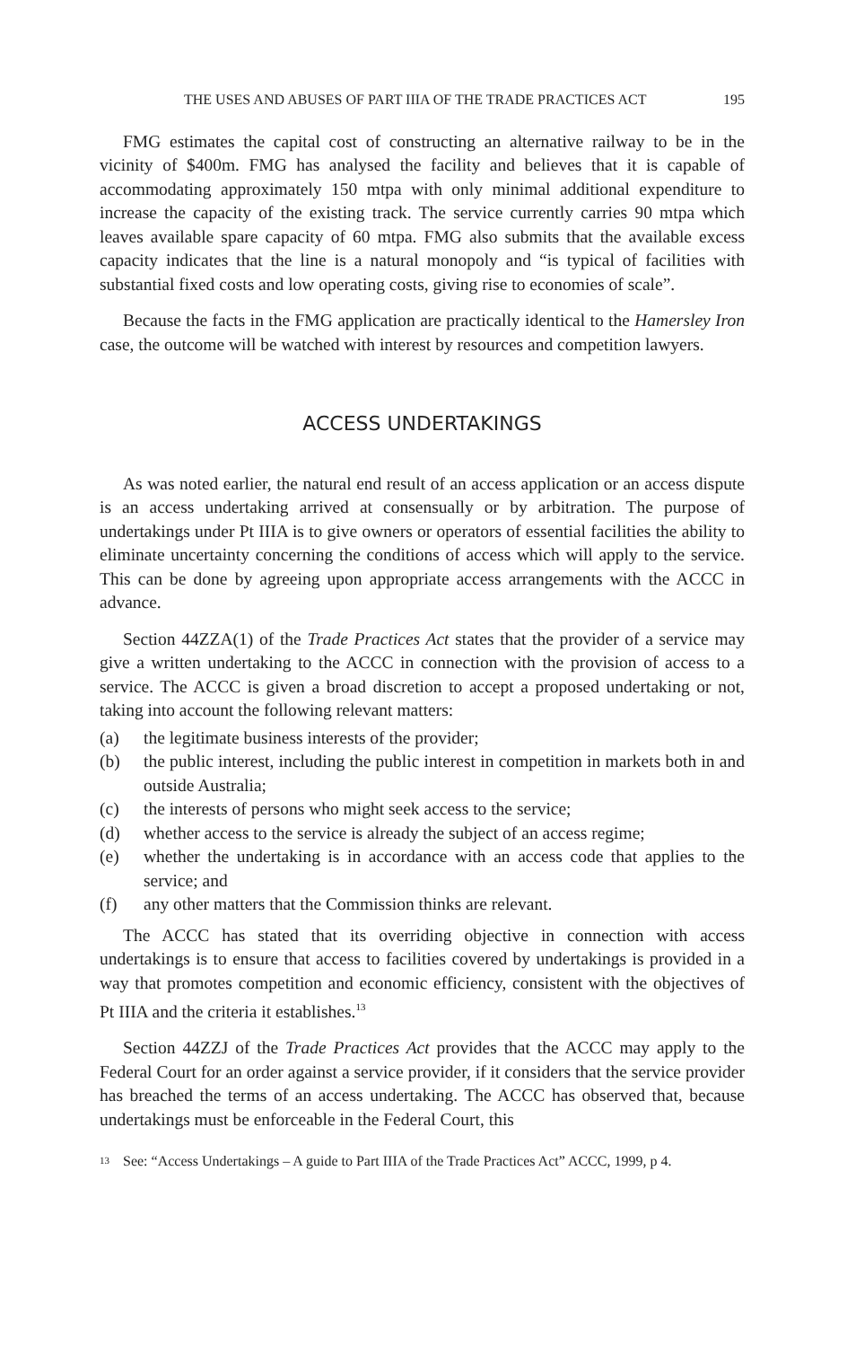THE USES AND ABUSES OF PART IIIA OF THE TRADE PRACTICES ACT 195
FMG estimates the capital cost of constructing an alternative railway to be in the vicinity of $400m. FMG has analysed the facility and believes that it is capable of accommodating approximately 150 mtpa with only minimal additional expenditure to increase the capacity of the existing track. The service currently carries 90 mtpa which leaves available spare capacity of 60 mtpa. FMG also submits that the available excess capacity indicates that the line is a natural monopoly and “is typical of facilities with substantial fixed costs and low operating costs, giving rise to economies of scale”.
Because the facts in the FMG application are practically identical to the Hamersley Iron case, the outcome will be watched with interest by resources and competition lawyers.
ACCESS UNDERTAKINGS
As was noted earlier, the natural end result of an access application or an access dispute is an access undertaking arrived at consensually or by arbitration. The purpose of undertakings under Pt IIIA is to give owners or operators of essential facilities the ability to eliminate uncertainty concerning the conditions of access which will apply to the service. This can be done by agreeing upon appropriate access arrangements with the ACCC in advance.
Section 44ZZA(1) of the Trade Practices Act states that the provider of a service may give a written undertaking to the ACCC in connection with the provision of access to a service. The ACCC is given a broad discretion to accept a proposed undertaking or not, taking into account the following relevant matters:
(a) the legitimate business interests of the provider;
(b) the public interest, including the public interest in competition in markets both in and outside Australia;
(c) the interests of persons who might seek access to the service;
(d) whether access to the service is already the subject of an access regime;
(e) whether the undertaking is in accordance with an access code that applies to the service; and
(f) any other matters that the Commission thinks are relevant.
The ACCC has stated that its overriding objective in connection with access undertakings is to ensure that access to facilities covered by undertakings is provided in a way that promotes competition and economic efficiency, consistent with the objectives of Pt IIIA and the criteria it establishes.<sup>13</sup>
Section 44ZZJ of the Trade Practices Act provides that the ACCC may apply to the Federal Court for an order against a service provider, if it considers that the service provider has breached the terms of an access undertaking. The ACCC has observed that, because undertakings must be enforceable in the Federal Court, this
13 See: “Access Undertakings – A guide to Part IIIA of the Trade Practices Act” ACCC, 1999, p 4.